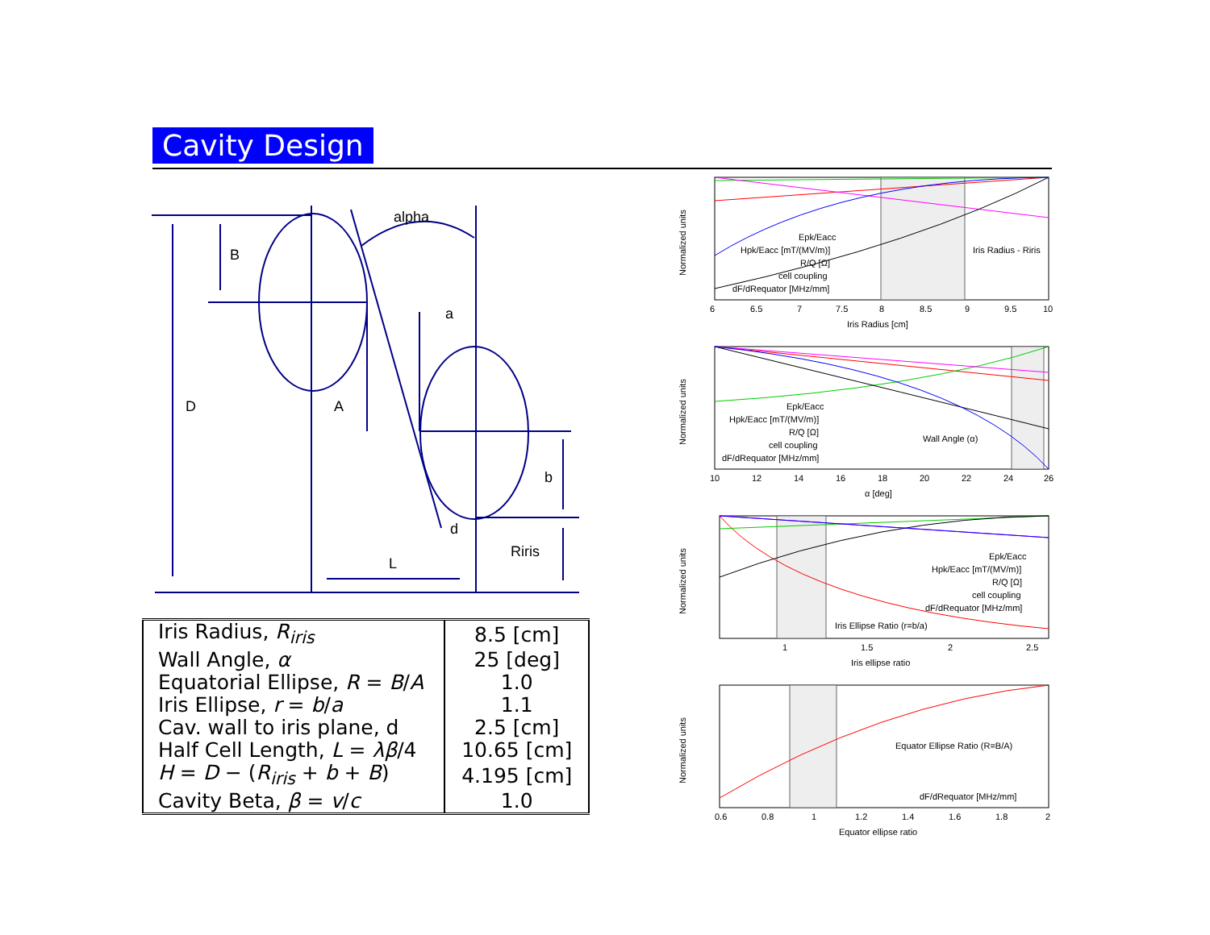Cavity Design
B
D
alpha
a
A
b
d
Riris
L
| Iris Radius, R<sub>iris</sub> | 8.5 [cm] |
| Wall Angle, α | 25 [deg] |
| Equatorial Ellipse, R = B / A | 1.0 |
| Iris Ellipse, r = b / a | 1.1 |
| Cav. wall to iris plane, d | 2.5 [cm] |
| Half Cell Length, L = λβ /4 | 10.65 [cm] |
| H = D − ( R<sub>iris</sub> + b + B ) | 4.195 [cm] |
| Cavity Beta, β = v / c | 1.0 |
Epk/Eacc
Hpk/Eacc [mT/(MV/m)]
R/Q [Ω]
cell coupling
dF/dRequator [MHz/mm]
Iris Radius - Riris
6
6.5
7
7.5
8
8.5
9
9.5
10
Iris Radius [cm]
Normalized units
Epk/Eacc
Hpk/Eacc [mT/(MV/m)]
R/Q [Ω]
cell coupling
dF/dRequator [MHz/mm]
Wall Angle (α)
10
12
14
16
18
20
22
24
26
α [deg]
Normalized units
Epk/Eacc
Hpk/Eacc [mT/(MV/m)]
R/Q [Ω]
cell coupling
dF/dRequator [MHz/mm]
Iris Ellipse Ratio (r=b/a)
1
1.5
2
2.5
Iris ellipse ratio
Normalized units
Equator Ellipse Ratio (R=B/A)
dF/dRequator [MHz/mm]
0.6
0.8
1
1.2
1.4
1.6
1.8
2
Equator ellipse ratio
Normalized units